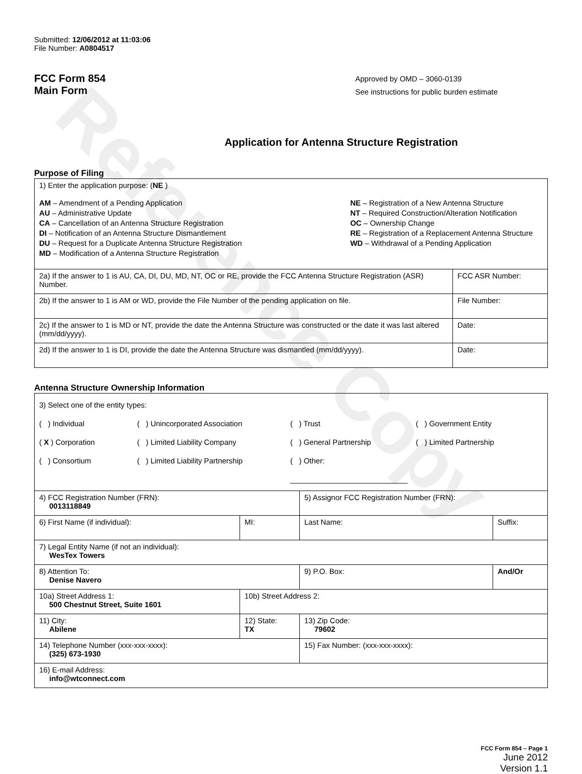Reference Copy
Submitted: 12/06/2012 at 11:03:06
File Number: A0804517
FCC Form 854
Main Form
Approved by OMD – 3060-0139
See instructions for public burden estimate
Application for Antenna Structure Registration
Purpose of Filing
| 1) Enter the application purpose: ( NE ) AM – Amendment of a Pending Application AU – Administrative Update CA – Cancellation of an Antenna Structure Registration DI – Notification of an Antenna Structure Dismantlement DU – Request for a Duplicate Antenna Structure Registration MD – Modification of a Antenna Structure Registration NE – Registration of a New Antenna Structure NT – Required Construction/Alteration Notification OC – Ownership Change RE – Registration of a Replacement Antenna Structure WD – Withdrawal of a Pending Application | |
| 2a) If the answer to 1 is AU, CA, DI, DU, MD, NT, OC or RE, provide the FCC Antenna Structure Registration (ASR) Number. | FCC ASR Number: |
| 2b) If the answer to 1 is AM or WD, provide the File Number of the pending application on file. | File Number: |
| 2c) If the answer to 1 is MD or NT, provide the date the Antenna Structure was constructed or the date it was last altered (mm/dd/yyyy). | Date: |
| 2d) If the answer to 1 is DI, provide the date the Antenna Structure was dismantled (mm/dd/yyyy). | Date: |
Antenna Structure Ownership Information
| 3) Select one of the entity types: ( ) Individual ( ) Unincorporated Association ( ) Trust ( ) Government Entity ( X ) Corporation ( ) Limited Liability Company ( ) General Partnership ( ) Limited Partnership ( ) Consortium ( ) Limited Liability Partnership ( ) Other: ____________________________ | | | |
| 4) FCC Registration Number (FRN): 0013118849 | | 5) Assignor FCC Registration Number (FRN): | |
| 6) First Name (if individual): | MI: | Last Name: | Suffix: |
| 7) Legal Entity Name (if not an individual): WesTex Towers | | | |
| 8) Attention To: Denise Navero | | 9) P.O. Box: | And/Or |
| 10a) Street Address 1: 500 Chestnut Street, Suite 1601 | 10b) Street Address 2: | | |
| 11) City: Abilene | 12) State: TX | 13) Zip Code: 79602 | |
| 14) Telephone Number (xxx-xxx-xxxx): (325) 673-1930 | | 15) Fax Number: (xxx-xxx-xxxx): | |
| 16) E-mail Address: info@wtconnect.com | | | |
FCC Form 854 – Page 1
June 2012
Version 1.1